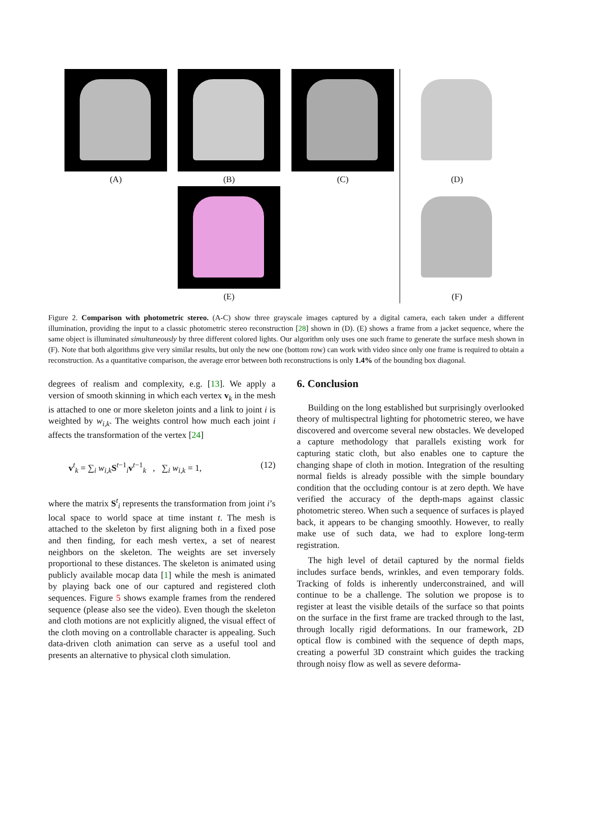(A) (B) (C) (D)
(E) (F)
Figure 2. Comparison with photometric stereo. (A-C) show three grayscale images captured by a digital camera, each taken under a different illumination, providing the input to a classic photometric stereo reconstruction [28] shown in (D). (E) shows a frame from a jacket sequence, where the same object is illuminated simultaneously by three different colored lights. Our algorithm only uses one such frame to generate the surface mesh shown in (F). Note that both algorithms give very similar results, but only the new one (bottom row) can work with video since only one frame is required to obtain a reconstruction. As a quantitative comparison, the average error between both reconstructions is only 1.4% of the bounding box diagonal.
degrees of realism and complexity, e.g. [13]. We apply a version of smooth skinning in which each vertex v<sub>k</sub> in the mesh is attached to one or more skeleton joints and a link to joint i is weighted by w<sub>i,k</sub>. The weights control how much each joint i affects the transformation of the vertex [24]
v<sup>t</sup><sub>k</sub> = ∑<sub>i</sub> w<sub>i,k</sub>S<sup>t−1</sup><sub>i</sub>v<sup>t−1</sup><sub>k</sub> , ∑<sub>i</sub> w<sub>i,k</sub> = 1, (12)
where the matrix S<sup>t</sup><sub>i</sub> represents the transformation from joint i’s local space to world space at time instant t. The mesh is attached to the skeleton by first aligning both in a fixed pose and then finding, for each mesh vertex, a set of nearest neighbors on the skeleton. The weights are set inversely proportional to these distances. The skeleton is animated using publicly available mocap data [1] while the mesh is animated by playing back one of our captured and registered cloth sequences. Figure 5 shows example frames from the rendered sequence (please also see the video). Even though the skeleton and cloth motions are not explicitly aligned, the visual effect of the cloth moving on a controllable character is appealing. Such data-driven cloth animation can serve as a useful tool and presents an alternative to physical cloth simulation.
6. Conclusion
Building on the long established but surprisingly overlooked theory of multispectral lighting for photometric stereo, we have discovered and overcome several new obstacles. We developed a capture methodology that parallels existing work for capturing static cloth, but also enables one to capture the changing shape of cloth in motion. Integration of the resulting normal fields is already possible with the simple boundary condition that the occluding contour is at zero depth. We have verified the accuracy of the depth-maps against classic photometric stereo. When such a sequence of surfaces is played back, it appears to be changing smoothly. However, to really make use of such data, we had to explore long-term registration.
The high level of detail captured by the normal fields includes surface bends, wrinkles, and even temporary folds. Tracking of folds is inherently underconstrained, and will continue to be a challenge. The solution we propose is to register at least the visible details of the surface so that points on the surface in the first frame are tracked through to the last, through locally rigid deformations. In our framework, 2D optical flow is combined with the sequence of depth maps, creating a powerful 3D constraint which guides the tracking through noisy flow as well as severe deforma-